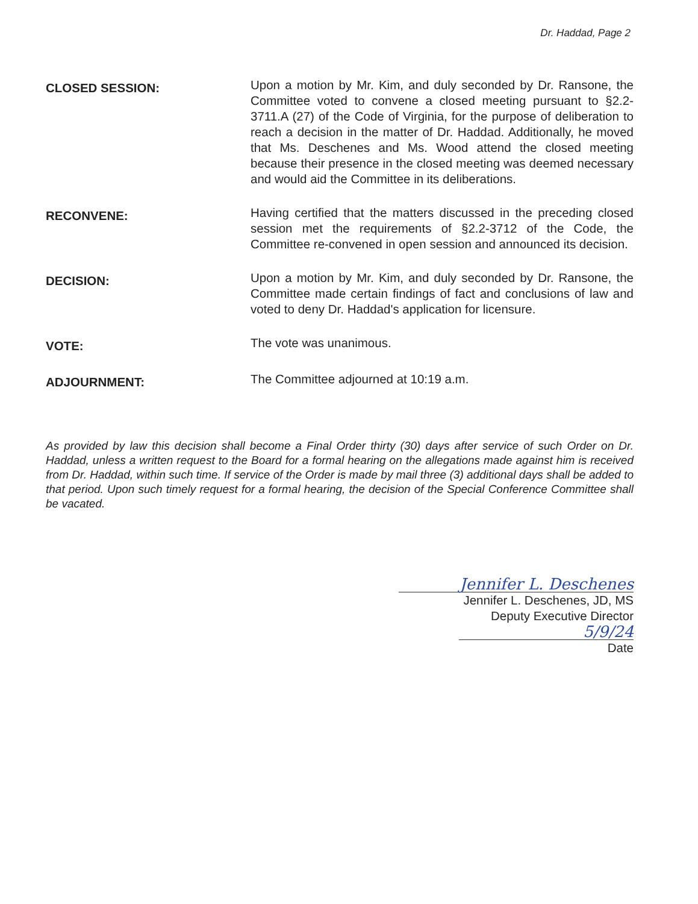Dr. Haddad, Page 2
CLOSED SESSION:
Upon a motion by Mr. Kim, and duly seconded by Dr. Ransone, the Committee voted to convene a closed meeting pursuant to §2.2-3711.A (27) of the Code of Virginia, for the purpose of deliberation to reach a decision in the matter of Dr. Haddad. Additionally, he moved that Ms. Deschenes and Ms. Wood attend the closed meeting because their presence in the closed meeting was deemed necessary and would aid the Committee in its deliberations.
RECONVENE:
Having certified that the matters discussed in the preceding closed session met the requirements of §2.2-3712 of the Code, the Committee re-convened in open session and announced its decision.
DECISION:
Upon a motion by Mr. Kim, and duly seconded by Dr. Ransone, the Committee made certain findings of fact and conclusions of law and voted to deny Dr. Haddad's application for licensure.
VOTE:
The vote was unanimous.
ADJOURNMENT:
The Committee adjourned at 10:19 a.m.
As provided by law this decision shall become a Final Order thirty (30) days after service of such Order on Dr. Haddad, unless a written request to the Board for a formal hearing on the allegations made against him is received from Dr. Haddad, within such time. If service of the Order is made by mail three (3) additional days shall be added to that period. Upon such timely request for a formal hearing, the decision of the Special Conference Committee shall be vacated.
Jennifer L. Deschenes
Jennifer L. Deschenes, JD, MS
Deputy Executive Director
5/9/24
Date